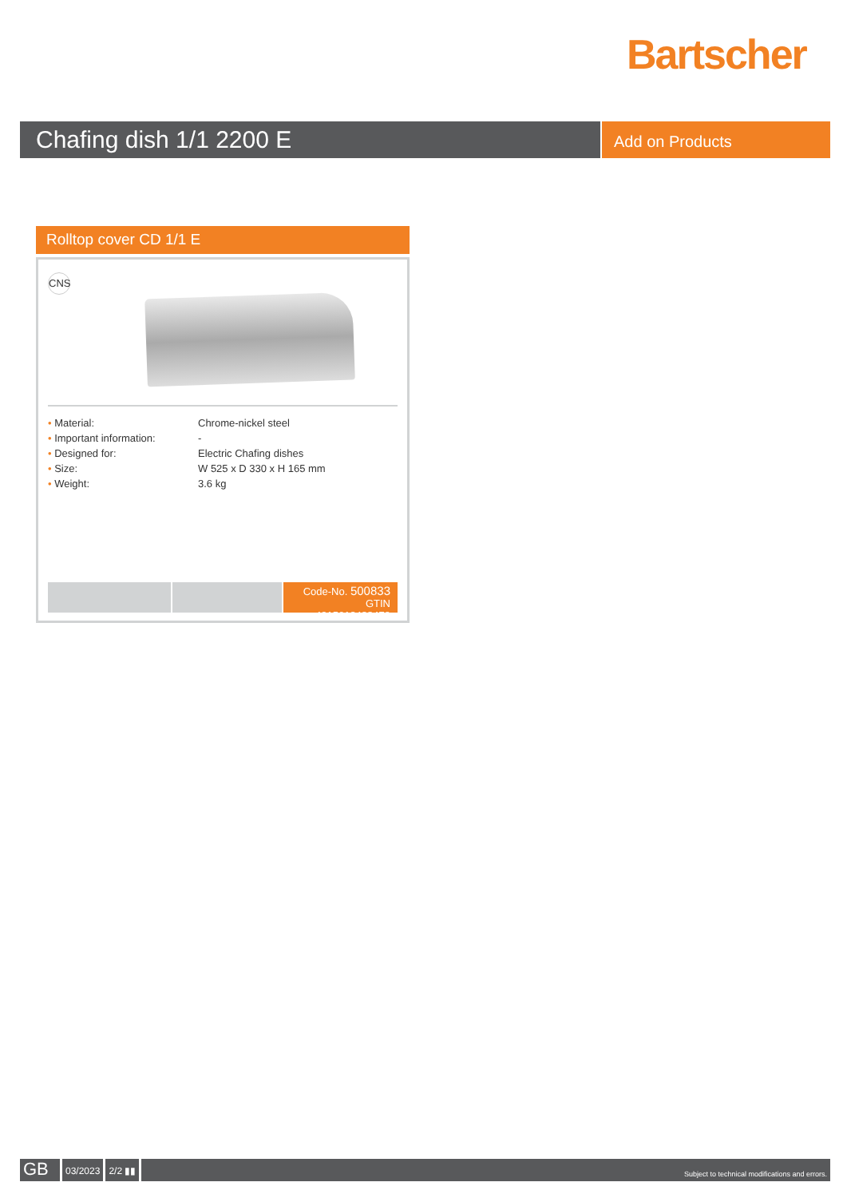Bartscher
Chafing dish 1/1 2200 E
Add on Products
Rolltop cover CD 1/1 E
CNS
| • Material: | Chrome-nickel steel |
| • Important information: | - |
| • Designed for: | Electric Chafing dishes |
| • Size: | W 525 x D 330 x H 165 mm |
| • Weight: | 3.6 kg |
Code-No. 500833
GTIN 4015613433479
GB
03/2023 2/2 ▮▮
Subject to technical modifications and errors.